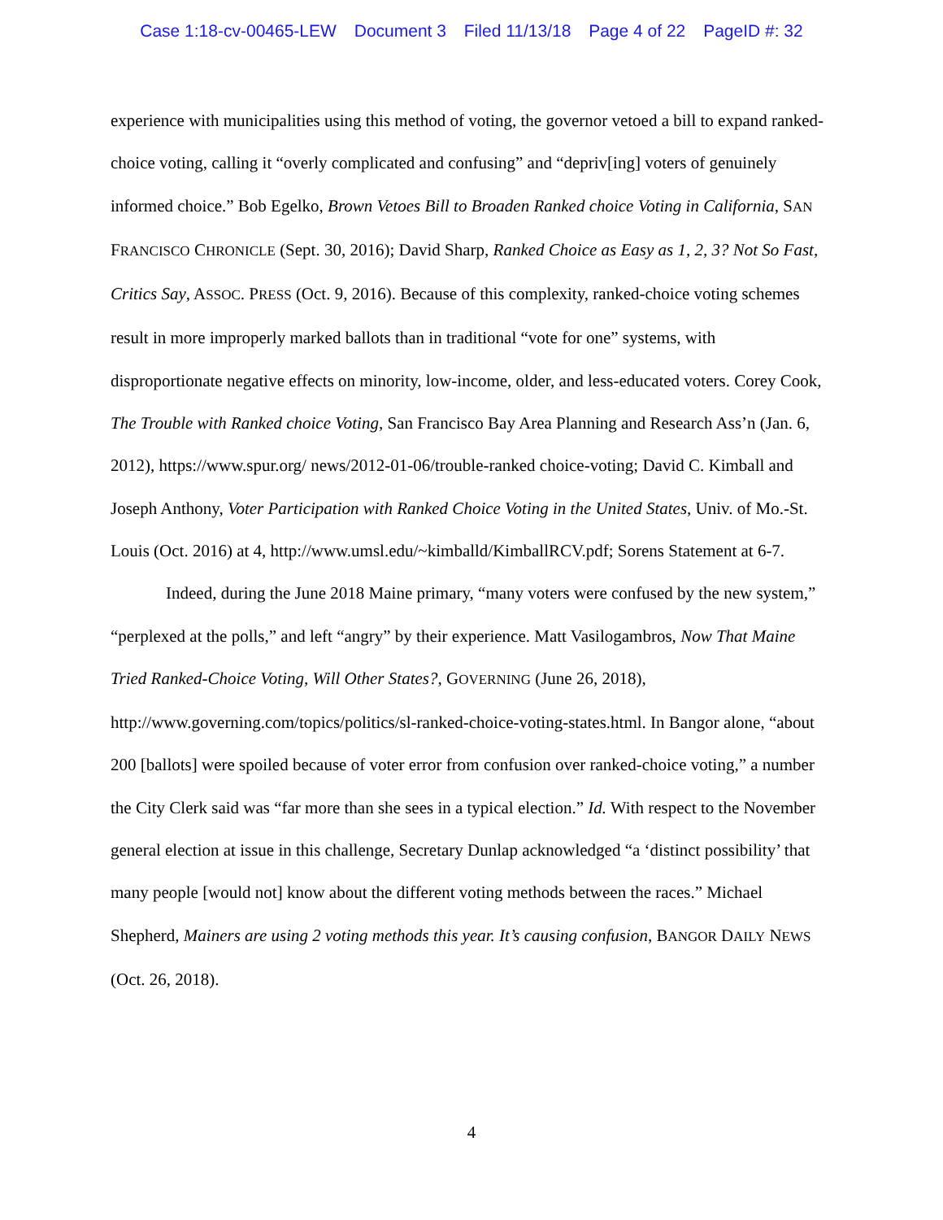Case 1:18-cv-00465-LEW Document 3 Filed 11/13/18 Page 4 of 22 PageID #: 32
experience with municipalities using this method of voting, the governor vetoed a bill to expand ranked-choice voting, calling it “overly complicated and confusing” and “depriv[ing] voters of genuinely informed choice.” Bob Egelko, Brown Vetoes Bill to Broaden Ranked choice Voting in California, SAN FRANCISCO CHRONICLE (Sept. 30, 2016); David Sharp, Ranked Choice as Easy as 1, 2, 3? Not So Fast, Critics Say, ASSOC. PRESS (Oct. 9, 2016). Because of this complexity, ranked-choice voting schemes result in more improperly marked ballots than in traditional “vote for one” systems, with disproportionate negative effects on minority, low-income, older, and less-educated voters. Corey Cook, The Trouble with Ranked choice Voting, San Francisco Bay Area Planning and Research Ass’n (Jan. 6, 2012), https://www.spur.org/ news/2012-01-06/trouble-ranked choice-voting; David C. Kimball and Joseph Anthony, Voter Participation with Ranked Choice Voting in the United States, Univ. of Mo.-St. Louis (Oct. 2016) at 4, http://www.umsl.edu/~kimballd/KimballRCV.pdf; Sorens Statement at 6-7.
Indeed, during the June 2018 Maine primary, “many voters were confused by the new system,” “perplexed at the polls,” and left “angry” by their experience. Matt Vasilogambros, Now That Maine Tried Ranked-Choice Voting, Will Other States?, GOVERNING (June 26, 2018), http://www.governing.com/topics/politics/sl-ranked-choice-voting-states.html. In Bangor alone, “about 200 [ballots] were spoiled because of voter error from confusion over ranked-choice voting,” a number the City Clerk said was “far more than she sees in a typical election.” Id. With respect to the November general election at issue in this challenge, Secretary Dunlap acknowledged “a ‘distinct possibility’ that many people [would not] know about the different voting methods between the races.” Michael Shepherd, Mainers are using 2 voting methods this year. It’s causing confusion, BANGOR DAILY NEWS (Oct. 26, 2018).
4